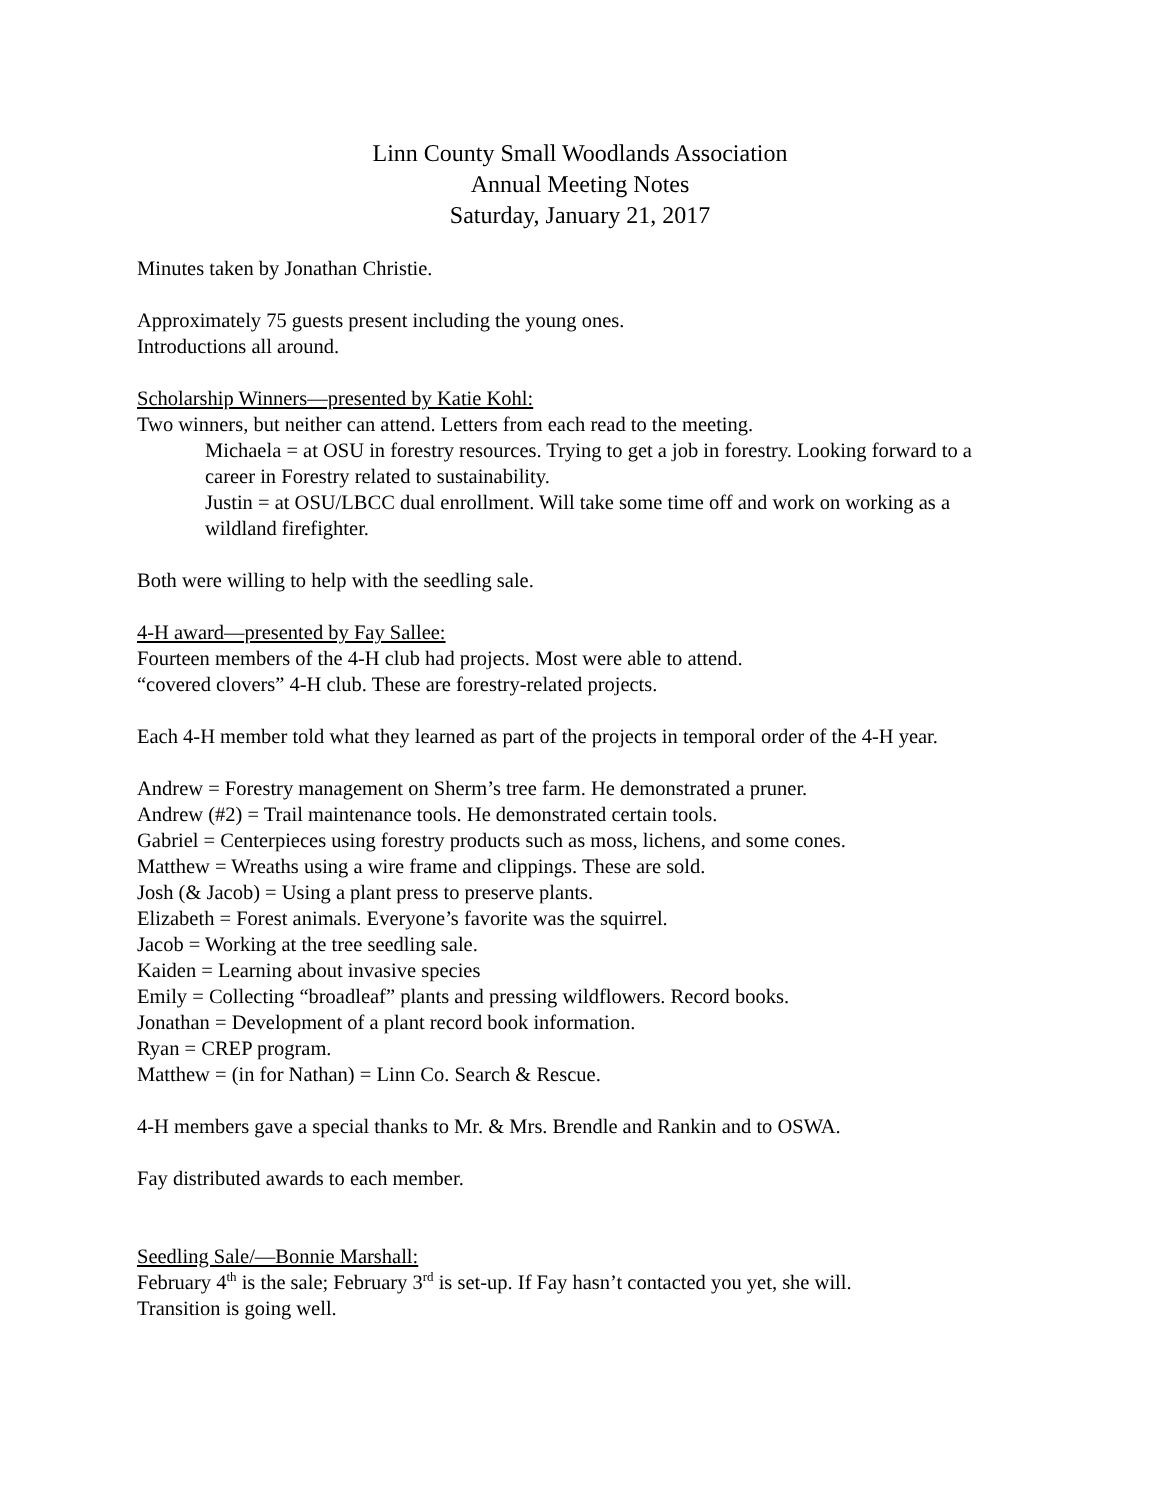Linn County Small Woodlands Association
Annual Meeting Notes
Saturday, January 21, 2017
Minutes taken by Jonathan Christie.
Approximately 75 guests present including the young ones.
Introductions all around.
Scholarship Winners—presented by Katie Kohl:
Two winners, but neither can attend. Letters from each read to the meeting.
Michaela = at OSU in forestry resources. Trying to get a job in forestry. Looking forward to a career in Forestry related to sustainability.
Justin = at OSU/LBCC dual enrollment. Will take some time off and work on working as a wildland firefighter.
Both were willing to help with the seedling sale.
4-H award—presented by Fay Sallee:
Fourteen members of the 4-H club had projects. Most were able to attend.
“covered clovers” 4-H club. These are forestry-related projects.
Each 4-H member told what they learned as part of the projects in temporal order of the 4-H year.
Andrew = Forestry management on Sherm’s tree farm. He demonstrated a pruner.
Andrew (#2) = Trail maintenance tools. He demonstrated certain tools.
Gabriel = Centerpieces using forestry products such as moss, lichens, and some cones.
Matthew = Wreaths using a wire frame and clippings. These are sold.
Josh (& Jacob) = Using a plant press to preserve plants.
Elizabeth = Forest animals. Everyone’s favorite was the squirrel.
Jacob = Working at the tree seedling sale.
Kaiden = Learning about invasive species
Emily = Collecting “broadleaf” plants and pressing wildflowers. Record books.
Jonathan = Development of a plant record book information.
Ryan = CREP program.
Matthew = (in for Nathan) = Linn Co. Search & Rescue.
4-H members gave a special thanks to Mr. & Mrs. Brendle and Rankin and to OSWA.
Fay distributed awards to each member.
Seedling Sale/—Bonnie Marshall:
February 4<sup>th</sup> is the sale; February 3<sup>rd</sup> is set-up. If Fay hasn’t contacted you yet, she will.
Transition is going well.